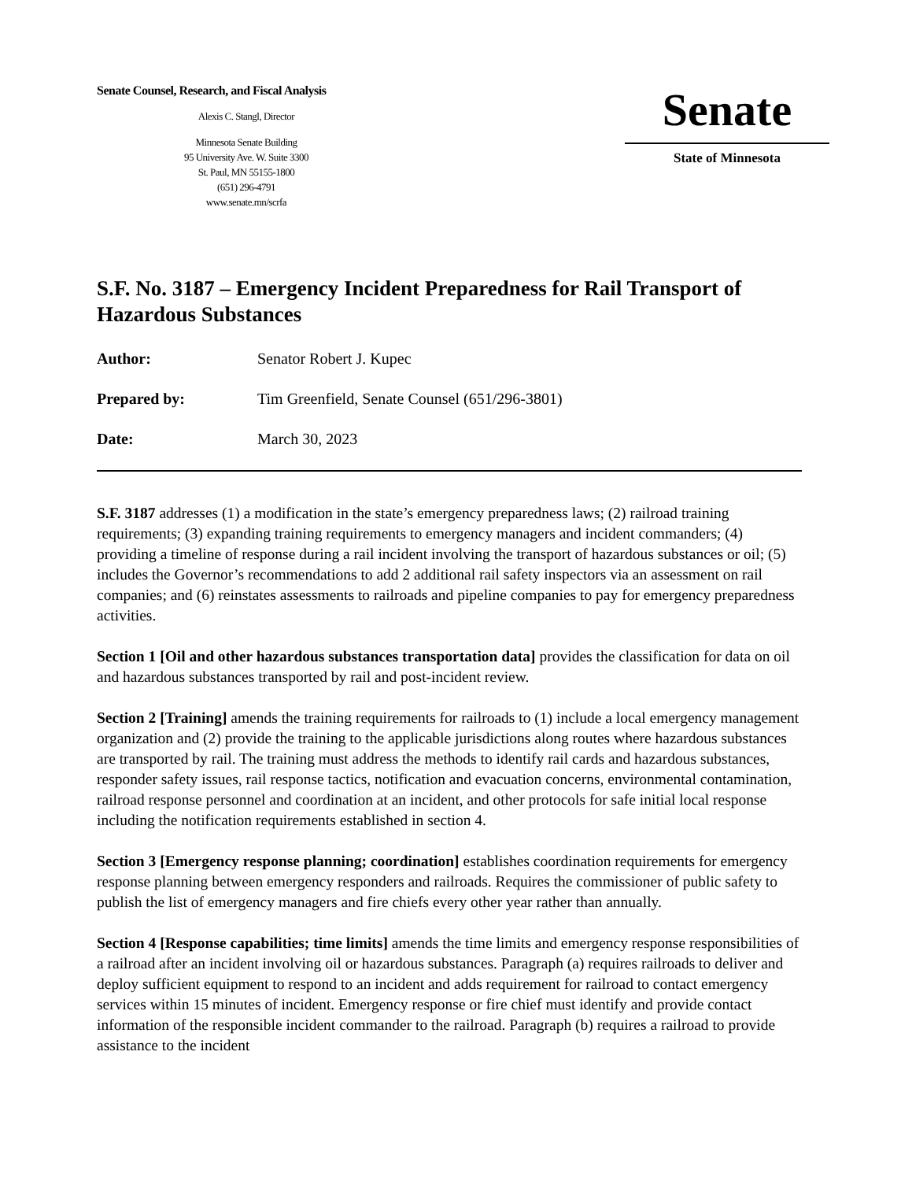Senate Counsel, Research, and Fiscal Analysis
Alexis C. Stangl, Director
Minnesota Senate Building
95 University Ave. W. Suite 3300
St. Paul, MN 55155-1800
(651) 296-4791
www.senate.mn/scrfa
Senate
State of Minnesota
S.F. No. 3187 – Emergency Incident Preparedness for Rail Transport of Hazardous Substances
Author: Senator Robert J. Kupec
Prepared by: Tim Greenfield, Senate Counsel (651/296-3801)
Date: March 30, 2023
S.F. 3187 addresses (1) a modification in the state’s emergency preparedness laws; (2) railroad training requirements; (3) expanding training requirements to emergency managers and incident commanders; (4) providing a timeline of response during a rail incident involving the transport of hazardous substances or oil; (5) includes the Governor’s recommendations to add 2 additional rail safety inspectors via an assessment on rail companies; and (6) reinstates assessments to railroads and pipeline companies to pay for emergency preparedness activities.
Section 1 [Oil and other hazardous substances transportation data] provides the classification for data on oil and hazardous substances transported by rail and post-incident review.
Section 2 [Training] amends the training requirements for railroads to (1) include a local emergency management organization and (2) provide the training to the applicable jurisdictions along routes where hazardous substances are transported by rail. The training must address the methods to identify rail cards and hazardous substances, responder safety issues, rail response tactics, notification and evacuation concerns, environmental contamination, railroad response personnel and coordination at an incident, and other protocols for safe initial local response including the notification requirements established in section 4.
Section 3 [Emergency response planning; coordination] establishes coordination requirements for emergency response planning between emergency responders and railroads. Requires the commissioner of public safety to publish the list of emergency managers and fire chiefs every other year rather than annually.
Section 4 [Response capabilities; time limits] amends the time limits and emergency response responsibilities of a railroad after an incident involving oil or hazardous substances. Paragraph (a) requires railroads to deliver and deploy sufficient equipment to respond to an incident and adds requirement for railroad to contact emergency services within 15 minutes of incident. Emergency response or fire chief must identify and provide contact information of the responsible incident commander to the railroad. Paragraph (b) requires a railroad to provide assistance to the incident